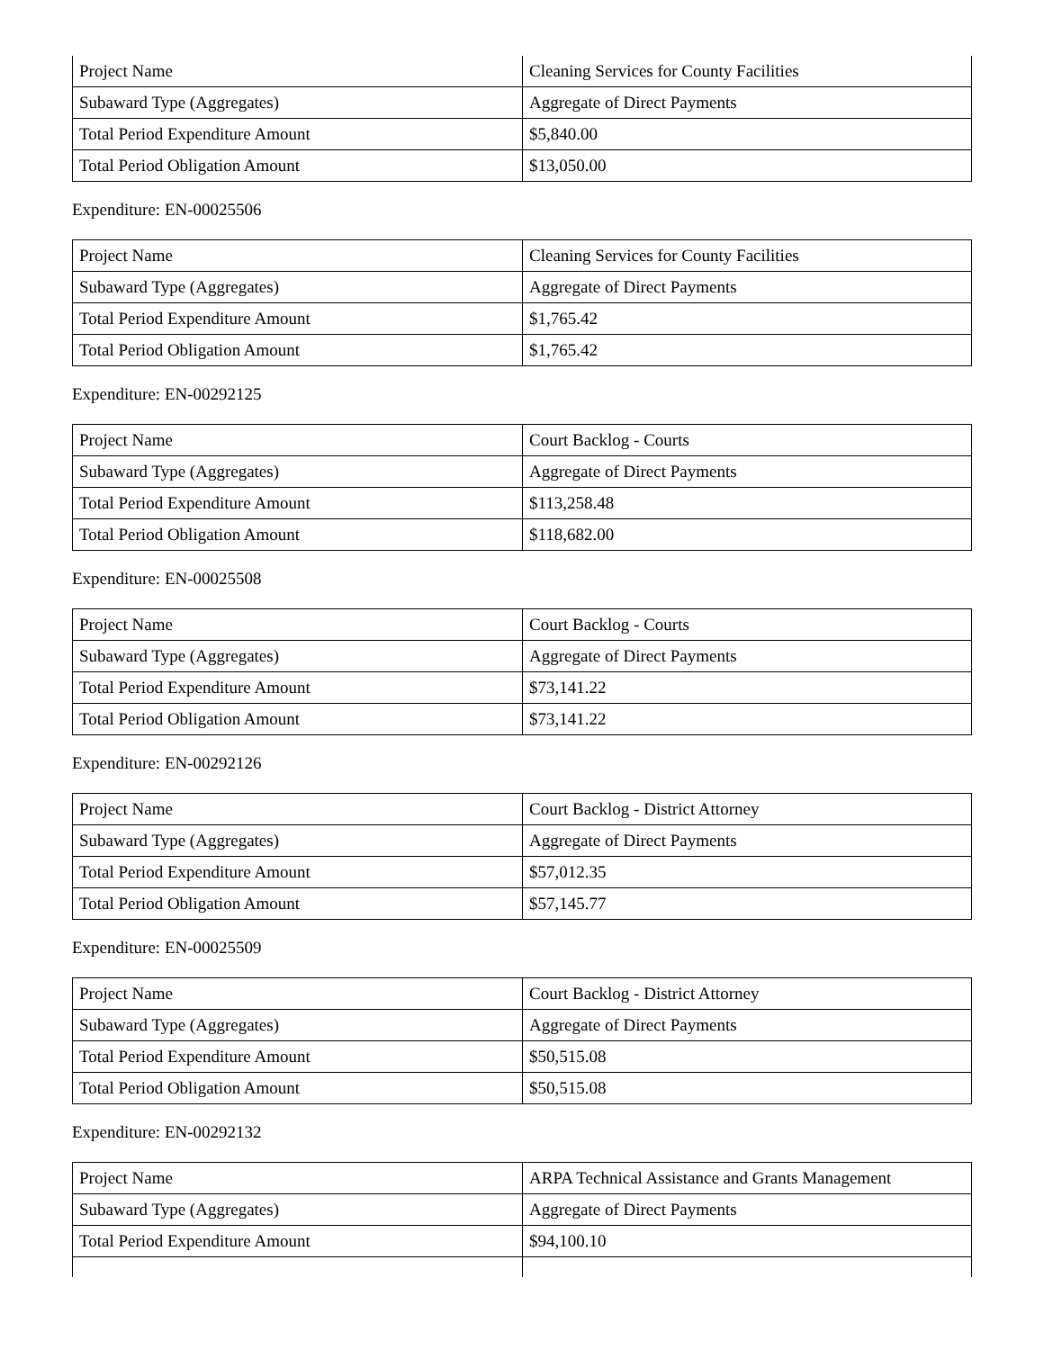| Project Name | Cleaning Services for County Facilities |
| Subaward Type (Aggregates) | Aggregate of Direct Payments |
| Total Period Expenditure Amount | $5,840.00 |
| Total Period Obligation Amount | $13,050.00 |
Expenditure: EN-00025506
| Project Name | Cleaning Services for County Facilities |
| Subaward Type (Aggregates) | Aggregate of Direct Payments |
| Total Period Expenditure Amount | $1,765.42 |
| Total Period Obligation Amount | $1,765.42 |
Expenditure: EN-00292125
| Project Name | Court Backlog - Courts |
| Subaward Type (Aggregates) | Aggregate of Direct Payments |
| Total Period Expenditure Amount | $113,258.48 |
| Total Period Obligation Amount | $118,682.00 |
Expenditure: EN-00025508
| Project Name | Court Backlog - Courts |
| Subaward Type (Aggregates) | Aggregate of Direct Payments |
| Total Period Expenditure Amount | $73,141.22 |
| Total Period Obligation Amount | $73,141.22 |
Expenditure: EN-00292126
| Project Name | Court Backlog - District Attorney |
| Subaward Type (Aggregates) | Aggregate of Direct Payments |
| Total Period Expenditure Amount | $57,012.35 |
| Total Period Obligation Amount | $57,145.77 |
Expenditure: EN-00025509
| Project Name | Court Backlog - District Attorney |
| Subaward Type (Aggregates) | Aggregate of Direct Payments |
| Total Period Expenditure Amount | $50,515.08 |
| Total Period Obligation Amount | $50,515.08 |
Expenditure: EN-00292132
| Project Name | ARPA Technical Assistance and Grants Management |
| Subaward Type (Aggregates) | Aggregate of Direct Payments |
| Total Period Expenditure Amount | $94,100.10 |